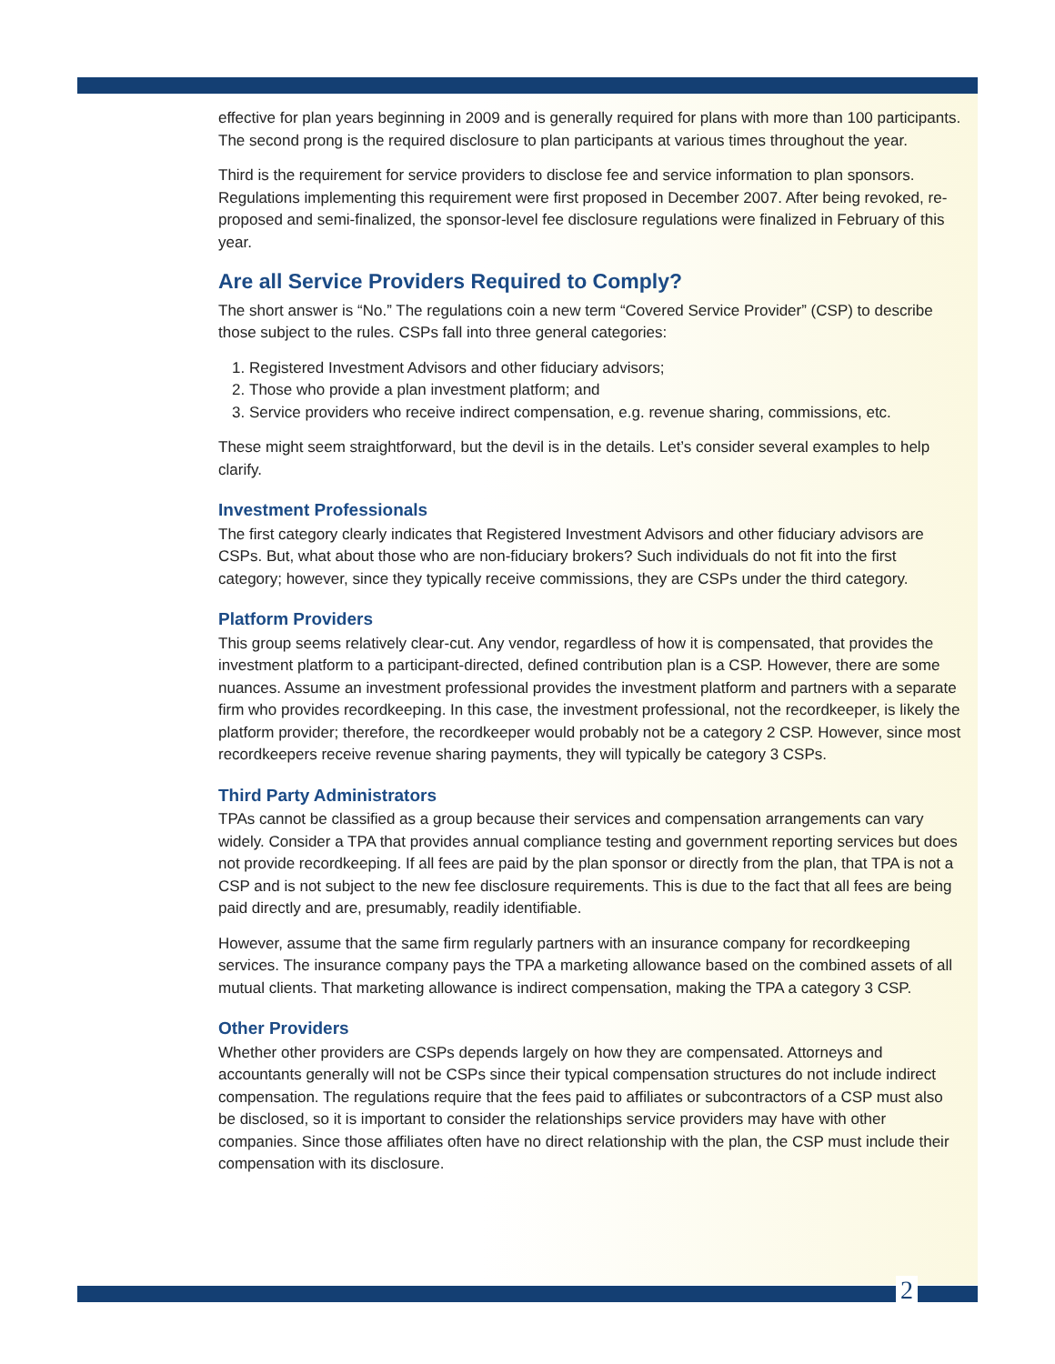effective for plan years beginning in 2009 and is generally required for plans with more than 100 participants. The second prong is the required disclosure to plan participants at various times throughout the year.
Third is the requirement for service providers to disclose fee and service information to plan sponsors. Regulations implementing this requirement were first proposed in December 2007. After being revoked, re-proposed and semi-finalized, the sponsor-level fee disclosure regulations were finalized in February of this year.
Are all Service Providers Required to Comply?
The short answer is “No.” The regulations coin a new term “Covered Service Provider” (CSP) to describe those subject to the rules. CSPs fall into three general categories:
1. Registered Investment Advisors and other fiduciary advisors;
2. Those who provide a plan investment platform; and
3. Service providers who receive indirect compensation, e.g. revenue sharing, commissions, etc.
These might seem straightforward, but the devil is in the details. Let’s consider several examples to help clarify.
Investment Professionals
The first category clearly indicates that Registered Investment Advisors and other fiduciary advisors are CSPs. But, what about those who are non-fiduciary brokers? Such individuals do not fit into the first category; however, since they typically receive commissions, they are CSPs under the third category.
Platform Providers
This group seems relatively clear-cut. Any vendor, regardless of how it is compensated, that provides the investment platform to a participant-directed, defined contribution plan is a CSP. However, there are some nuances. Assume an investment professional provides the investment platform and partners with a separate firm who provides recordkeeping. In this case, the investment professional, not the recordkeeper, is likely the platform provider; therefore, the recordkeeper would probably not be a category 2 CSP. However, since most recordkeepers receive revenue sharing payments, they will typically be category 3 CSPs.
Third Party Administrators
TPAs cannot be classified as a group because their services and compensation arrangements can vary widely. Consider a TPA that provides annual compliance testing and government reporting services but does not provide recordkeeping. If all fees are paid by the plan sponsor or directly from the plan, that TPA is not a CSP and is not subject to the new fee disclosure requirements. This is due to the fact that all fees are being paid directly and are, presumably, readily identifiable.
However, assume that the same firm regularly partners with an insurance company for recordkeeping services. The insurance company pays the TPA a marketing allowance based on the combined assets of all mutual clients. That marketing allowance is indirect compensation, making the TPA a category 3 CSP.
Other Providers
Whether other providers are CSPs depends largely on how they are compensated. Attorneys and accountants generally will not be CSPs since their typical compensation structures do not include indirect compensation. The regulations require that the fees paid to affiliates or subcontractors of a CSP must also be disclosed, so it is important to consider the relationships service providers may have with other companies. Since those affiliates often have no direct relationship with the plan, the CSP must include their compensation with its disclosure.
2